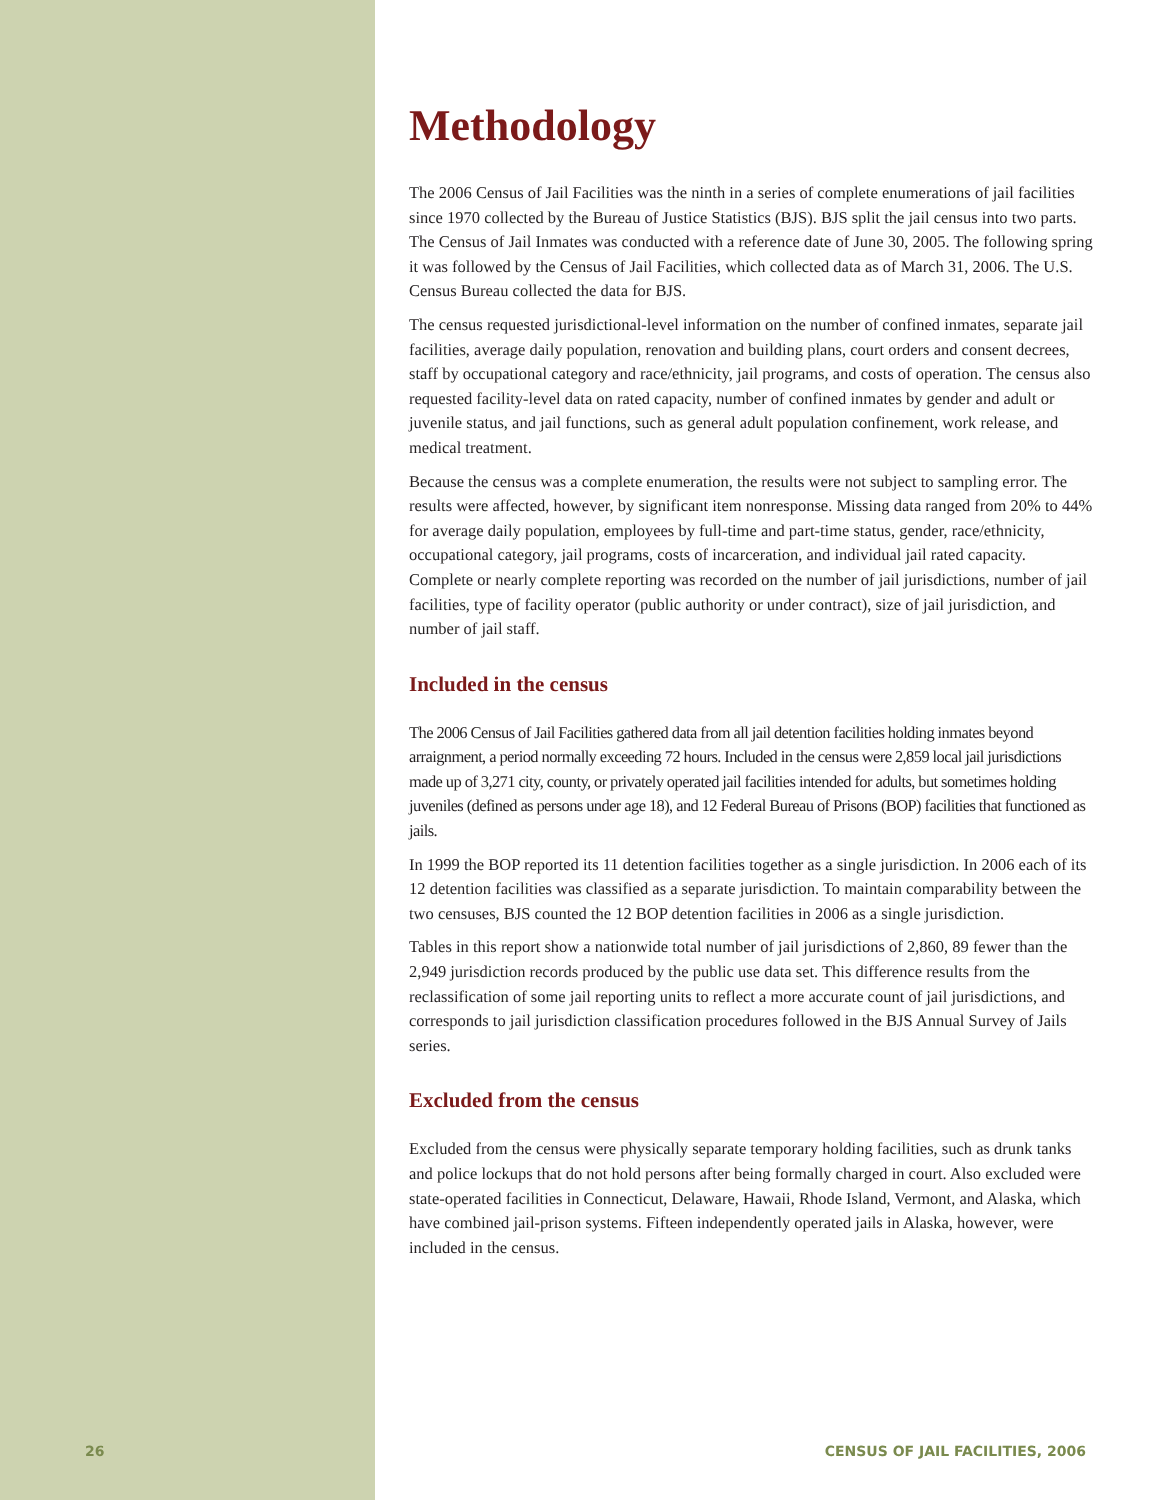Methodology
The 2006 Census of Jail Facilities was the ninth in a series of complete enumerations of jail facilities since 1970 collected by the Bureau of Justice Statistics (BJS). BJS split the jail census into two parts. The Census of Jail Inmates was conducted with a reference date of June 30, 2005. The following spring it was followed by the Census of Jail Facilities, which collected data as of March 31, 2006. The U.S. Census Bureau collected the data for BJS.
The census requested jurisdictional-level information on the number of confined inmates, separate jail facilities, average daily population, renovation and building plans, court orders and consent decrees, staff by occupational category and race/ethnicity, jail programs, and costs of operation. The census also requested facility-level data on rated capacity, number of confined inmates by gender and adult or juvenile status, and jail functions, such as general adult population confinement, work release, and medical treatment.
Because the census was a complete enumeration, the results were not subject to sampling error. The results were affected, however, by significant item nonresponse. Missing data ranged from 20% to 44% for average daily population, employees by full-time and part-time status, gender, race/ethnicity, occupational category, jail programs, costs of incarceration, and individual jail rated capacity. Complete or nearly complete reporting was recorded on the number of jail jurisdictions, number of jail facilities, type of facility operator (public authority or under contract), size of jail jurisdiction, and number of jail staff.
Included in the census
The 2006 Census of Jail Facilities gathered data from all jail detention facilities holding inmates beyond arraignment, a period normally exceeding 72 hours. Included in the census were 2,859 local jail jurisdictions made up of 3,271 city, county, or privately operated jail facilities intended for adults, but sometimes holding juveniles (defined as persons under age 18), and 12 Federal Bureau of Prisons (BOP) facilities that functioned as jails.
In 1999 the BOP reported its 11 detention facilities together as a single jurisdiction. In 2006 each of its 12 detention facilities was classified as a separate jurisdiction. To maintain comparability between the two censuses, BJS counted the 12 BOP detention facilities in 2006 as a single jurisdiction.
Tables in this report show a nationwide total number of jail jurisdictions of 2,860, 89 fewer than the 2,949 jurisdiction records produced by the public use data set. This difference results from the reclassification of some jail reporting units to reflect a more accurate count of jail jurisdictions, and corresponds to jail jurisdiction classification procedures followed in the BJS Annual Survey of Jails series.
Excluded from the census
Excluded from the census were physically separate temporary holding facilities, such as drunk tanks and police lockups that do not hold persons after being formally charged in court. Also excluded were state-operated facilities in Connecticut, Delaware, Hawaii, Rhode Island, Vermont, and Alaska, which have combined jail-prison systems. Fifteen independently operated jails in Alaska, however, were included in the census.
26
CENSUS OF JAIL FACILITIES, 2006